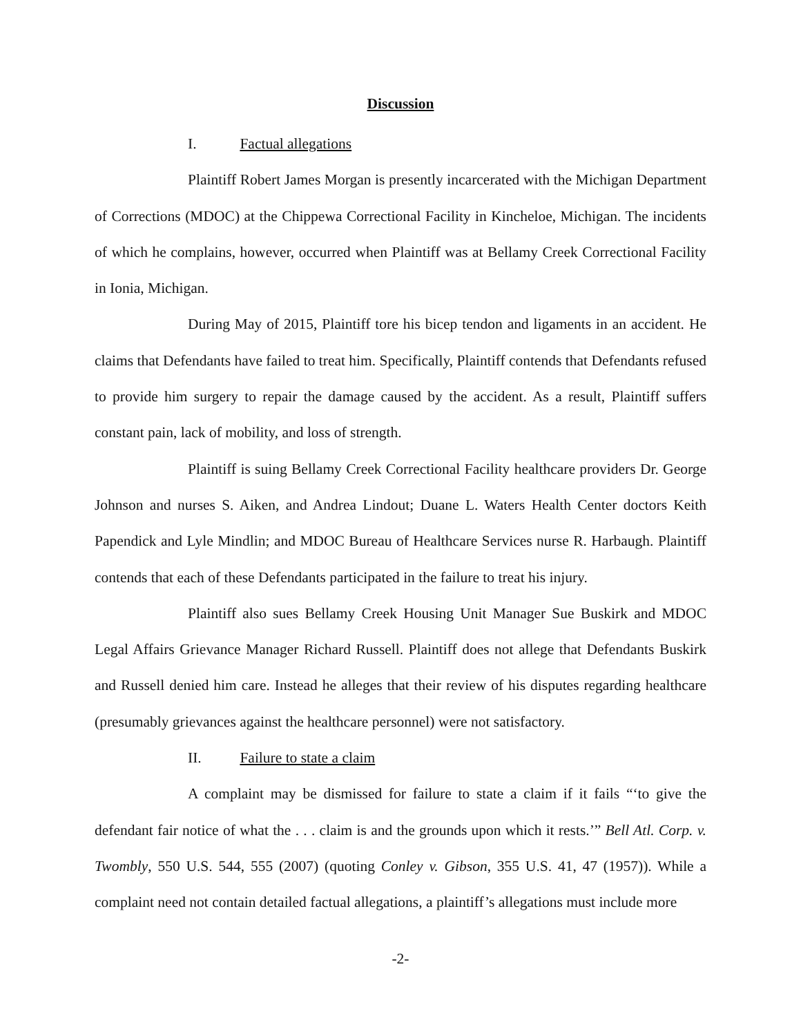Discussion
I. Factual allegations
Plaintiff Robert James Morgan is presently incarcerated with the Michigan Department of Corrections (MDOC) at the Chippewa Correctional Facility in Kincheloe, Michigan. The incidents of which he complains, however, occurred when Plaintiff was at Bellamy Creek Correctional Facility in Ionia, Michigan.
During May of 2015, Plaintiff tore his bicep tendon and ligaments in an accident. He claims that Defendants have failed to treat him. Specifically, Plaintiff contends that Defendants refused to provide him surgery to repair the damage caused by the accident. As a result, Plaintiff suffers constant pain, lack of mobility, and loss of strength.
Plaintiff is suing Bellamy Creek Correctional Facility healthcare providers Dr. George Johnson and nurses S. Aiken, and Andrea Lindout; Duane L. Waters Health Center doctors Keith Papendick and Lyle Mindlin; and MDOC Bureau of Healthcare Services nurse R. Harbaugh. Plaintiff contends that each of these Defendants participated in the failure to treat his injury.
Plaintiff also sues Bellamy Creek Housing Unit Manager Sue Buskirk and MDOC Legal Affairs Grievance Manager Richard Russell. Plaintiff does not allege that Defendants Buskirk and Russell denied him care. Instead he alleges that their review of his disputes regarding healthcare (presumably grievances against the healthcare personnel) were not satisfactory.
II. Failure to state a claim
A complaint may be dismissed for failure to state a claim if it fails “‘to give the defendant fair notice of what the . . . claim is and the grounds upon which it rests.’” Bell Atl. Corp. v. Twombly, 550 U.S. 544, 555 (2007) (quoting Conley v. Gibson, 355 U.S. 41, 47 (1957)). While a complaint need not contain detailed factual allegations, a plaintiff’s allegations must include more
-2-